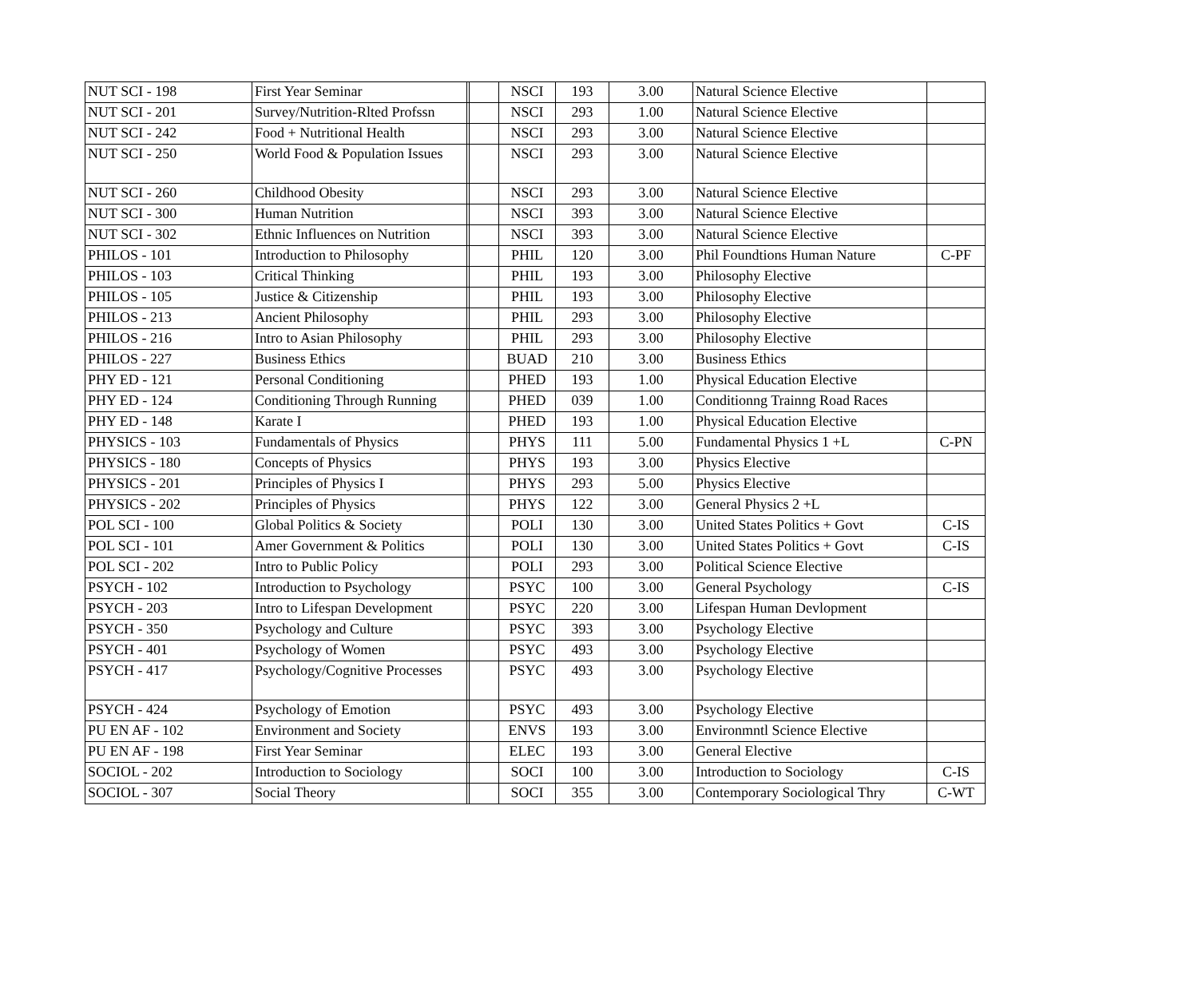| NUT SCI - 198 | First Year Seminar | | | NSCI | 193 | 3.00 | Natural Science Elective | |
| NUT SCI - 201 | Survey/Nutrition-Rlted Profssn | | | NSCI | 293 | 1.00 | Natural Science Elective | |
| NUT SCI - 242 | Food + Nutritional Health | | | NSCI | 293 | 3.00 | Natural Science Elective | |
| NUT SCI - 250 | World Food & Population Issues | | | NSCI | 293 | 3.00 | Natural Science Elective | |
| NUT SCI - 260 | Childhood Obesity | | | NSCI | 293 | 3.00 | Natural Science Elective | |
| NUT SCI - 300 | Human Nutrition | | | NSCI | 393 | 3.00 | Natural Science Elective | |
| NUT SCI - 302 | Ethnic Influences on Nutrition | | | NSCI | 393 | 3.00 | Natural Science Elective | |
| PHILOS - 101 | Introduction to Philosophy | | | PHIL | 120 | 3.00 | Phil Foundtions Human Nature | C-PF |
| PHILOS - 103 | Critical Thinking | | | PHIL | 193 | 3.00 | Philosophy Elective | |
| PHILOS - 105 | Justice & Citizenship | | | PHIL | 193 | 3.00 | Philosophy Elective | |
| PHILOS - 213 | Ancient Philosophy | | | PHIL | 293 | 3.00 | Philosophy Elective | |
| PHILOS - 216 | Intro to Asian Philosophy | | | PHIL | 293 | 3.00 | Philosophy Elective | |
| PHILOS - 227 | Business Ethics | | | BUAD | 210 | 3.00 | Business Ethics | |
| PHY ED - 121 | Personal Conditioning | | | PHED | 193 | 1.00 | Physical Education Elective | |
| PHY ED - 124 | Conditioning Through Running | | | PHED | 039 | 1.00 | Conditionng Trainng Road Races | |
| PHY ED - 148 | Karate I | | | PHED | 193 | 1.00 | Physical Education Elective | |
| PHYSICS - 103 | Fundamentals of Physics | | | PHYS | 111 | 5.00 | Fundamental Physics 1 +L | C-PN |
| PHYSICS - 180 | Concepts of Physics | | | PHYS | 193 | 3.00 | Physics Elective | |
| PHYSICS - 201 | Principles of Physics I | | | PHYS | 293 | 5.00 | Physics Elective | |
| PHYSICS - 202 | Principles of Physics | | | PHYS | 122 | 3.00 | General Physics 2 +L | |
| POL SCI - 100 | Global Politics & Society | | | POLI | 130 | 3.00 | United States Politics + Govt | C-IS |
| POL SCI - 101 | Amer Government & Politics | | | POLI | 130 | 3.00 | United States Politics + Govt | C-IS |
| POL SCI - 202 | Intro to Public Policy | | | POLI | 293 | 3.00 | Political Science Elective | |
| PSYCH - 102 | Introduction to Psychology | | | PSYC | 100 | 3.00 | General Psychology | C-IS |
| PSYCH - 203 | Intro to Lifespan Development | | | PSYC | 220 | 3.00 | Lifespan Human Devlopment | |
| PSYCH - 350 | Psychology and Culture | | | PSYC | 393 | 3.00 | Psychology Elective | |
| PSYCH - 401 | Psychology of Women | | | PSYC | 493 | 3.00 | Psychology Elective | |
| PSYCH - 417 | Psychology/Cognitive Processes | | | PSYC | 493 | 3.00 | Psychology Elective | |
| PSYCH - 424 | Psychology of Emotion | | | PSYC | 493 | 3.00 | Psychology Elective | |
| PU EN AF - 102 | Environment and Society | | | ENVS | 193 | 3.00 | Environmntl Science Elective | |
| PU EN AF - 198 | First Year Seminar | | | ELEC | 193 | 3.00 | General Elective | |
| SOCIOL - 202 | Introduction to Sociology | | | SOCI | 100 | 3.00 | Introduction to Sociology | C-IS |
| SOCIOL - 307 | Social Theory | | | SOCI | 355 | 3.00 | Contemporary Sociological Thry | C-WT |